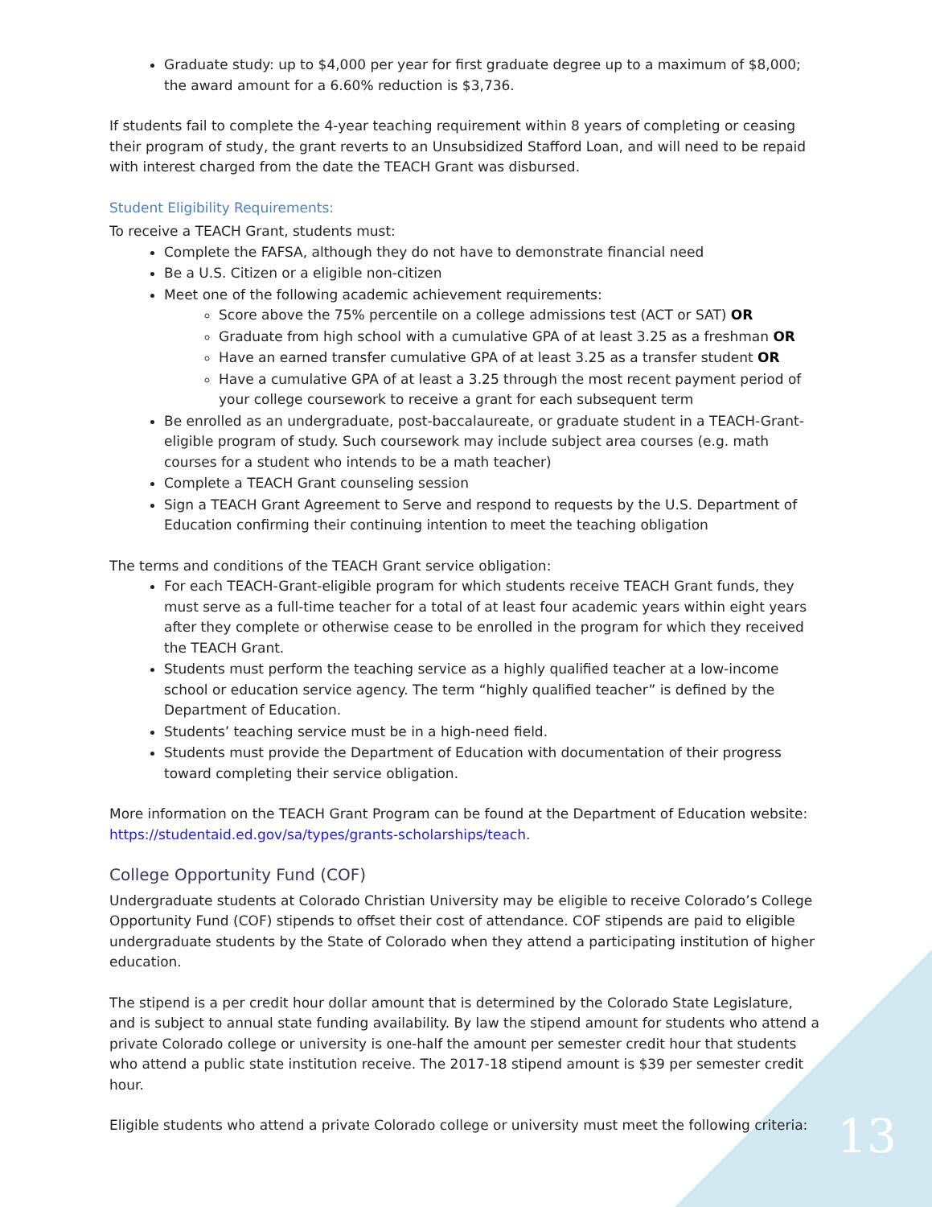Graduate study: up to $4,000 per year for first graduate degree up to a maximum of $8,000; the award amount for a 6.60% reduction is $3,736.
If students fail to complete the 4-year teaching requirement within 8 years of completing or ceasing their program of study, the grant reverts to an Unsubsidized Stafford Loan, and will need to be repaid with interest charged from the date the TEACH Grant was disbursed.
Student Eligibility Requirements:
To receive a TEACH Grant, students must:
Complete the FAFSA, although they do not have to demonstrate financial need
Be a U.S. Citizen or a eligible non-citizen
Meet one of the following academic achievement requirements:
Score above the 75% percentile on a college admissions test (ACT or SAT) OR
Graduate from high school with a cumulative GPA of at least 3.25 as a freshman OR
Have an earned transfer cumulative GPA of at least 3.25 as a transfer student OR
Have a cumulative GPA of at least a 3.25 through the most recent payment period of your college coursework to receive a grant for each subsequent term
Be enrolled as an undergraduate, post-baccalaureate, or graduate student in a TEACH-Grant-eligible program of study. Such coursework may include subject area courses (e.g. math courses for a student who intends to be a math teacher)
Complete a TEACH Grant counseling session
Sign a TEACH Grant Agreement to Serve and respond to requests by the U.S. Department of Education confirming their continuing intention to meet the teaching obligation
The terms and conditions of the TEACH Grant service obligation:
For each TEACH-Grant-eligible program for which students receive TEACH Grant funds, they must serve as a full-time teacher for a total of at least four academic years within eight years after they complete or otherwise cease to be enrolled in the program for which they received the TEACH Grant.
Students must perform the teaching service as a highly qualified teacher at a low-income school or education service agency. The term “highly qualified teacher” is defined by the Department of Education.
Students’ teaching service must be in a high-need field.
Students must provide the Department of Education with documentation of their progress toward completing their service obligation.
More information on the TEACH Grant Program can be found at the Department of Education website: https://studentaid.ed.gov/sa/types/grants-scholarships/teach.
College Opportunity Fund (COF)
Undergraduate students at Colorado Christian University may be eligible to receive Colorado’s College Opportunity Fund (COF) stipends to offset their cost of attendance. COF stipends are paid to eligible undergraduate students by the State of Colorado when they attend a participating institution of higher education.
The stipend is a per credit hour dollar amount that is determined by the Colorado State Legislature, and is subject to annual state funding availability. By law the stipend amount for students who attend a private Colorado college or university is one-half the amount per semester credit hour that students who attend a public state institution receive. The 2017-18 stipend amount is $39 per semester credit hour.
Eligible students who attend a private Colorado college or university must meet the following criteria:
13